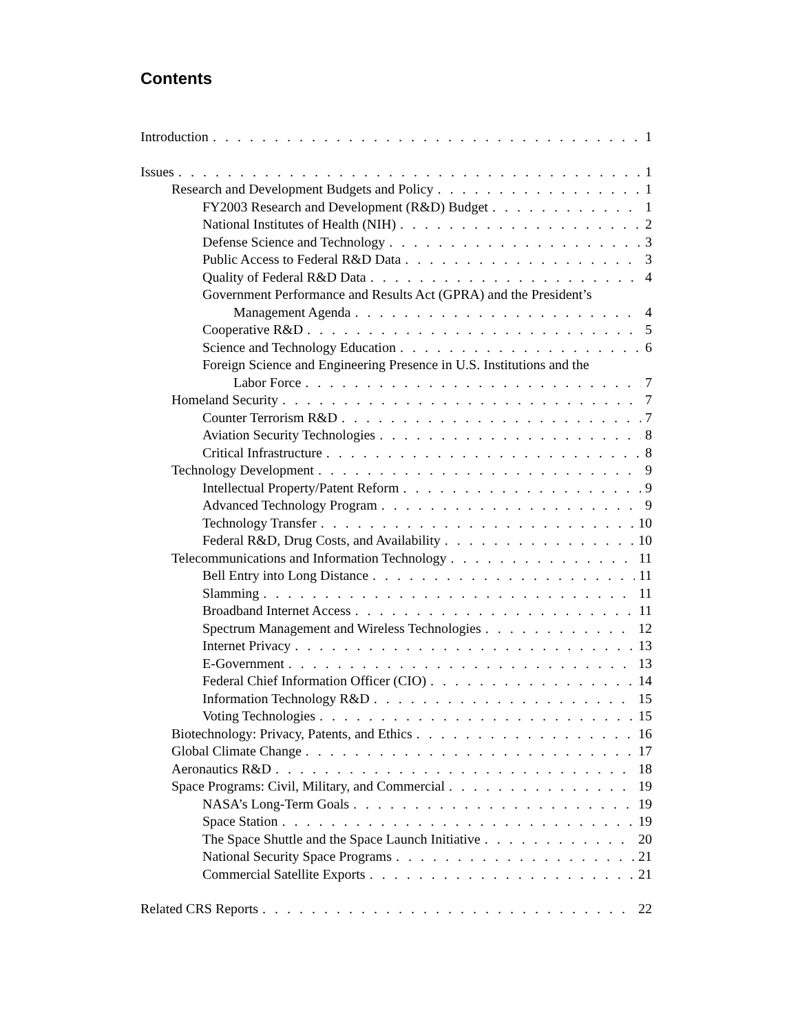Contents
Introduction 1
Issues 1
Research and Development Budgets and Policy 1
FY2003 Research and Development (R&D) Budget 1
National Institutes of Health (NIH) 2
Defense Science and Technology 3
Public Access to Federal R&D Data 3
Quality of Federal R&D Data 4
Government Performance and Results Act (GPRA) and the President’s
Management Agenda 4
Cooperative R&D 5
Science and Technology Education 6
Foreign Science and Engineering Presence in U.S. Institutions and the
Labor Force 7
Homeland Security 7
Counter Terrorism R&D 7
Aviation Security Technologies 8
Critical Infrastructure 8
Technology Development 9
Intellectual Property/Patent Reform 9
Advanced Technology Program 9
Technology Transfer 10
Federal R&D, Drug Costs, and Availability 10
Telecommunications and Information Technology 11
Bell Entry into Long Distance 11
Slamming 11
Broadband Internet Access 11
Spectrum Management and Wireless Technologies 12
Internet Privacy 13
E-Government 13
Federal Chief Information Officer (CIO) 14
Information Technology R&D 15
Voting Technologies 15
Biotechnology: Privacy, Patents, and Ethics 16
Global Climate Change 17
Aeronautics R&D 18
Space Programs: Civil, Military, and Commercial 19
NASA’s Long-Term Goals 19
Space Station 19
The Space Shuttle and the Space Launch Initiative 20
National Security Space Programs 21
Commercial Satellite Exports 21
Related CRS Reports 22